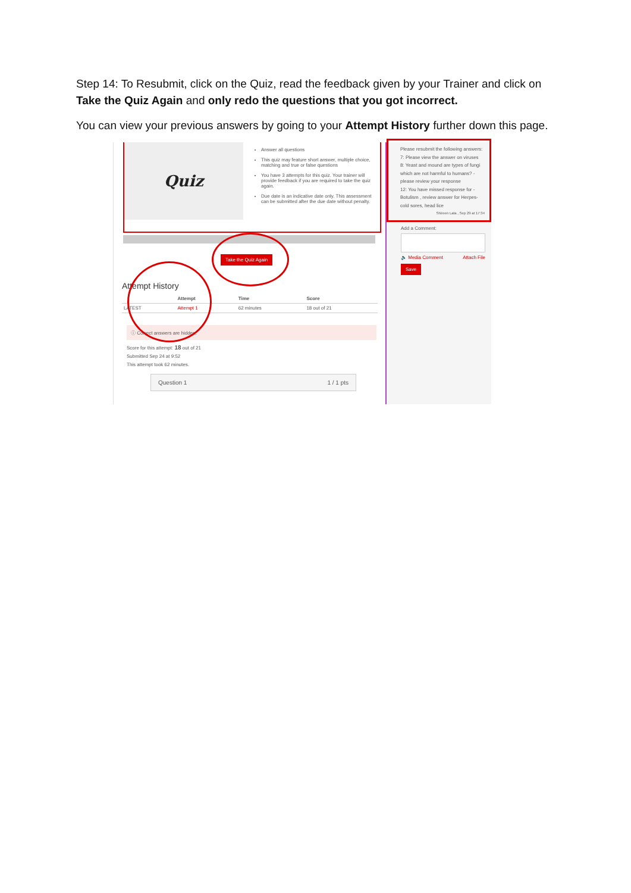Step 14: To Resubmit, click on the Quiz, read the feedback given by your Trainer and click on Take the Quiz Again and only redo the questions that you got incorrect.
You can view your previous answers by going to your Attempt History further down this page.
Quiz
Answer all questions
This quiz may feature short answer, multiple choice, matching and true or false questions
You have 3 attempts for this quiz. Your trainer will provide feedback if you are required to take the quiz again.
Due date is an indicative date only. This assessment can be submitted after the due date without penalty.
Take the Quiz Again
Attempt History
| | Attempt | Time | Score |
| --- | --- | --- | --- |
| LATEST | Attempt 1 | 62 minutes | 18 out of 21 |
ⓘ Correct answers are hidden.
Score for this attempt: 18 out of 21
Submitted Sep 24 at 9:52
This attempt took 62 minutes.
Question 1 1 / 1 pts
Please resubmit the following answers:
7: Please view the answer on viruses
8: Yeast and mound are types of fungi which are not harmful to humans? -please review your response
12: You have missed response for - Botulism , review answer for Herpes-cold sores, head lice
Shireen Lata , Sep 29 at 17:34
Add a Comment:
🔈 Media Comment Attach File
Save